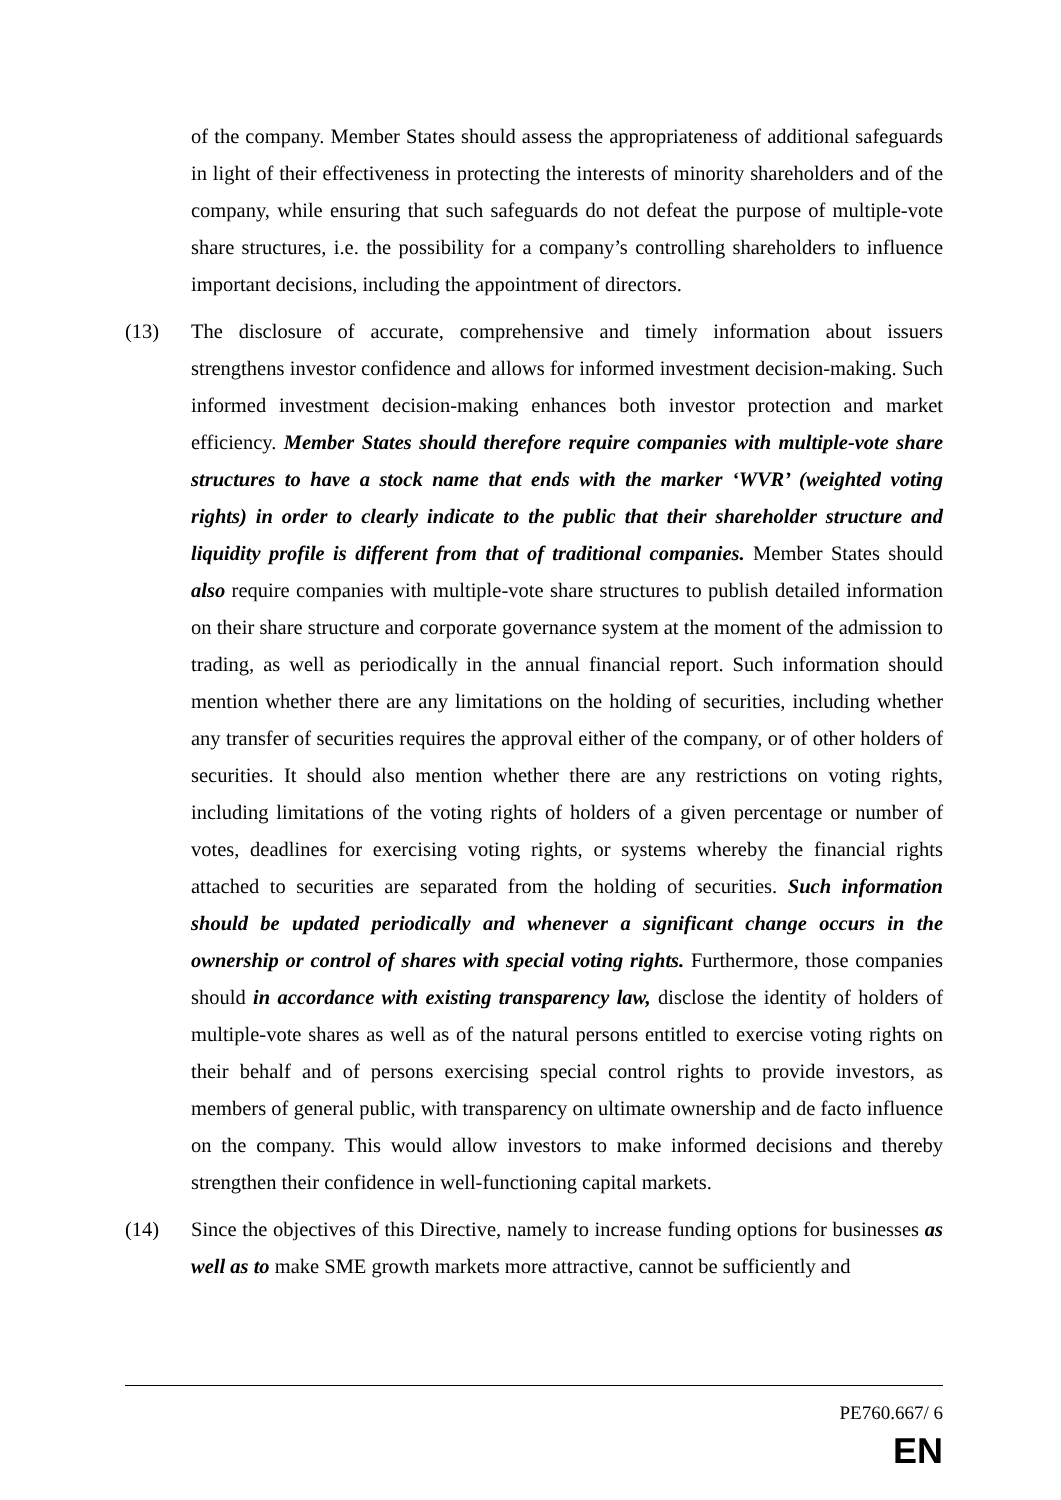of the company. Member States should assess the appropriateness of additional safeguards in light of their effectiveness in protecting the interests of minority shareholders and of the company, while ensuring that such safeguards do not defeat the purpose of multiple-vote share structures, i.e. the possibility for a company’s controlling shareholders to influence important decisions, including the appointment of directors.
(13) The disclosure of accurate, comprehensive and timely information about issuers strengthens investor confidence and allows for informed investment decision-making. Such informed investment decision-making enhances both investor protection and market efficiency. Member States should therefore require companies with multiple-vote share structures to have a stock name that ends with the marker ‘WVR’ (weighted voting rights) in order to clearly indicate to the public that their shareholder structure and liquidity profile is different from that of traditional companies. Member States should also require companies with multiple-vote share structures to publish detailed information on their share structure and corporate governance system at the moment of the admission to trading, as well as periodically in the annual financial report. Such information should mention whether there are any limitations on the holding of securities, including whether any transfer of securities requires the approval either of the company, or of other holders of securities. It should also mention whether there are any restrictions on voting rights, including limitations of the voting rights of holders of a given percentage or number of votes, deadlines for exercising voting rights, or systems whereby the financial rights attached to securities are separated from the holding of securities. Such information should be updated periodically and whenever a significant change occurs in the ownership or control of shares with special voting rights. Furthermore, those companies should in accordance with existing transparency law, disclose the identity of holders of multiple-vote shares as well as of the natural persons entitled to exercise voting rights on their behalf and of persons exercising special control rights to provide investors, as members of general public, with transparency on ultimate ownership and de facto influence on the company. This would allow investors to make informed decisions and thereby strengthen their confidence in well-functioning capital markets.
(14) Since the objectives of this Directive, namely to increase funding options for businesses as well as to make SME growth markets more attractive, cannot be sufficiently and
PE760.667/ 6
EN